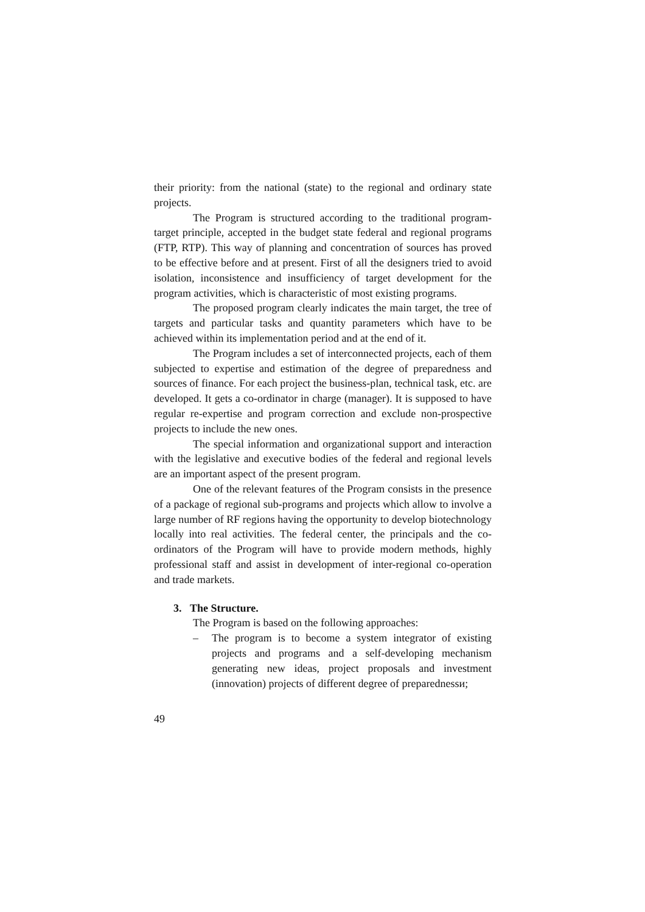their priority: from the national (state) to the regional and ordinary state projects.
The Program is structured according to the traditional program-target principle, accepted in the budget state federal and regional programs (FTP, RTP). This way of planning and concentration of sources has proved to be effective before and at present. First of all the designers tried to avoid isolation, inconsistence and insufficiency of target development for the program activities, which is characteristic of most existing programs.
The proposed program clearly indicates the main target, the tree of targets and particular tasks and quantity parameters which have to be achieved within its implementation period and at the end of it.
The Program includes a set of interconnected projects, each of them subjected to expertise and estimation of the degree of preparedness and sources of finance. For each project the business-plan, technical task, etc. are developed. It gets a co-ordinator in charge (manager). It is supposed to have regular re-expertise and program correction and exclude non-prospective projects to include the new ones.
The special information and organizational support and interaction with the legislative and executive bodies of the federal and regional levels are an important aspect of the present program.
One of the relevant features of the Program consists in the presence of a package of regional sub-programs and projects which allow to involve a large number of RF regions having the opportunity to develop biotechnology locally into real activities. The federal center, the principals and the co-ordinators of the Program will have to provide modern methods, highly professional staff and assist in development of inter-regional co-operation and trade markets.
3. The Structure.
The Program is based on the following approaches:
– The program is to become a system integrator of existing projects and programs and a self-developing mechanism generating new ideas, project proposals and investment (innovation) projects of different degree of preparednessи;
49